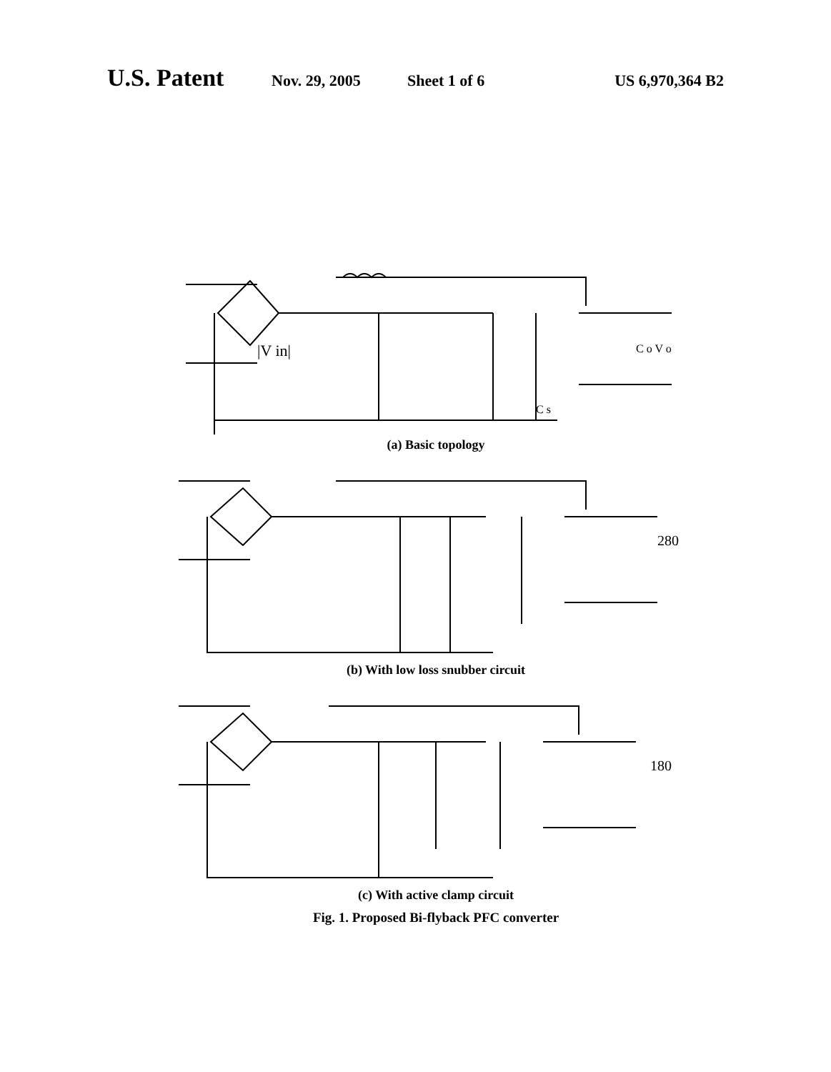U.S. Patent Nov. 29, 2005 Sheet 1 of 6 US 6,970,364 B2
|V in|
C s
C o V o
(a) Basic topology
280
(b) With low loss snubber circuit
180
(c) With active clamp circuit
Fig. 1. Proposed Bi-flyback PFC converter